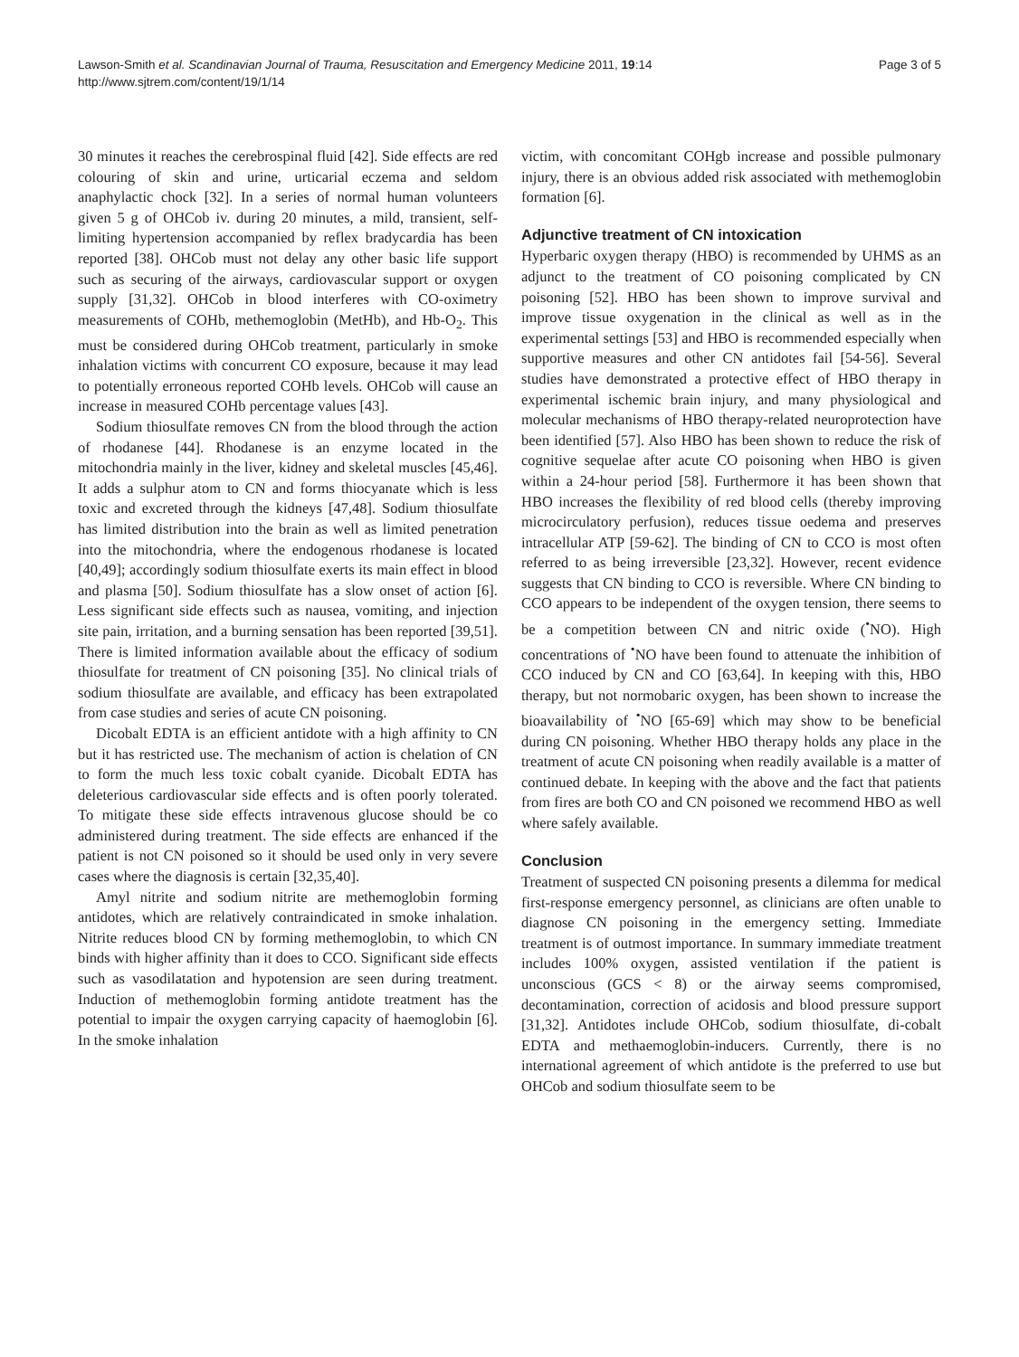Lawson-Smith et al. Scandinavian Journal of Trauma, Resuscitation and Emergency Medicine 2011, 19:14
http://www.sjtrem.com/content/19/1/14
Page 3 of 5
30 minutes it reaches the cerebrospinal fluid [42]. Side effects are red colouring of skin and urine, urticarial eczema and seldom anaphylactic chock [32]. In a series of normal human volunteers given 5 g of OHCob iv. during 20 minutes, a mild, transient, self-limiting hypertension accompanied by reflex bradycardia has been reported [38]. OHCob must not delay any other basic life support such as securing of the airways, cardiovascular support or oxygen supply [31,32]. OHCob in blood interferes with CO-oximetry measurements of COHb, methemoglobin (MetHb), and Hb-O<sub>2</sub>. This must be considered during OHCob treatment, particularly in smoke inhalation victims with concurrent CO exposure, because it may lead to potentially erroneous reported COHb levels. OHCob will cause an increase in measured COHb percentage values [43].
Sodium thiosulfate removes CN from the blood through the action of rhodanese [44]. Rhodanese is an enzyme located in the mitochondria mainly in the liver, kidney and skeletal muscles [45,46]. It adds a sulphur atom to CN and forms thiocyanate which is less toxic and excreted through the kidneys [47,48]. Sodium thiosulfate has limited distribution into the brain as well as limited penetration into the mitochondria, where the endogenous rhodanese is located [40,49]; accordingly sodium thiosulfate exerts its main effect in blood and plasma [50]. Sodium thiosulfate has a slow onset of action [6]. Less significant side effects such as nausea, vomiting, and injection site pain, irritation, and a burning sensation has been reported [39,51]. There is limited information available about the efficacy of sodium thiosulfate for treatment of CN poisoning [35]. No clinical trials of sodium thiosulfate are available, and efficacy has been extrapolated from case studies and series of acute CN poisoning.
Dicobalt EDTA is an efficient antidote with a high affinity to CN but it has restricted use. The mechanism of action is chelation of CN to form the much less toxic cobalt cyanide. Dicobalt EDTA has deleterious cardiovascular side effects and is often poorly tolerated. To mitigate these side effects intravenous glucose should be co administered during treatment. The side effects are enhanced if the patient is not CN poisoned so it should be used only in very severe cases where the diagnosis is certain [32,35,40].
Amyl nitrite and sodium nitrite are methemoglobin forming antidotes, which are relatively contraindicated in smoke inhalation. Nitrite reduces blood CN by forming methemoglobin, to which CN binds with higher affinity than it does to CCO. Significant side effects such as vasodilatation and hypotension are seen during treatment. Induction of methemoglobin forming antidote treatment has the potential to impair the oxygen carrying capacity of haemoglobin [6]. In the smoke inhalation
victim, with concomitant COHgb increase and possible pulmonary injury, there is an obvious added risk associated with methemoglobin formation [6].
Adjunctive treatment of CN intoxication
Hyperbaric oxygen therapy (HBO) is recommended by UHMS as an adjunct to the treatment of CO poisoning complicated by CN poisoning [52]. HBO has been shown to improve survival and improve tissue oxygenation in the clinical as well as in the experimental settings [53] and HBO is recommended especially when supportive measures and other CN antidotes fail [54-56]. Several studies have demonstrated a protective effect of HBO therapy in experimental ischemic brain injury, and many physiological and molecular mechanisms of HBO therapy-related neuroprotection have been identified [57]. Also HBO has been shown to reduce the risk of cognitive sequelae after acute CO poisoning when HBO is given within a 24-hour period [58]. Furthermore it has been shown that HBO increases the flexibility of red blood cells (thereby improving microcirculatory perfusion), reduces tissue oedema and preserves intracellular ATP [59-62]. The binding of CN to CCO is most often referred to as being irreversible [23,32]. However, recent evidence suggests that CN binding to CCO is reversible. Where CN binding to CCO appears to be independent of the oxygen tension, there seems to be a competition between CN and nitric oxide (<sup>•</sup>NO). High concentrations of <sup>•</sup>NO have been found to attenuate the inhibition of CCO induced by CN and CO [63,64]. In keeping with this, HBO therapy, but not normobaric oxygen, has been shown to increase the bioavailability of <sup>•</sup>NO [65-69] which may show to be beneficial during CN poisoning. Whether HBO therapy holds any place in the treatment of acute CN poisoning when readily available is a matter of continued debate. In keeping with the above and the fact that patients from fires are both CO and CN poisoned we recommend HBO as well where safely available.
Conclusion
Treatment of suspected CN poisoning presents a dilemma for medical first-response emergency personnel, as clinicians are often unable to diagnose CN poisoning in the emergency setting. Immediate treatment is of outmost importance. In summary immediate treatment includes 100% oxygen, assisted ventilation if the patient is unconscious (GCS < 8) or the airway seems compromised, decontamination, correction of acidosis and blood pressure support [31,32]. Antidotes include OHCob, sodium thiosulfate, di-cobalt EDTA and methaemoglobin-inducers. Currently, there is no international agreement of which antidote is the preferred to use but OHCob and sodium thiosulfate seem to be